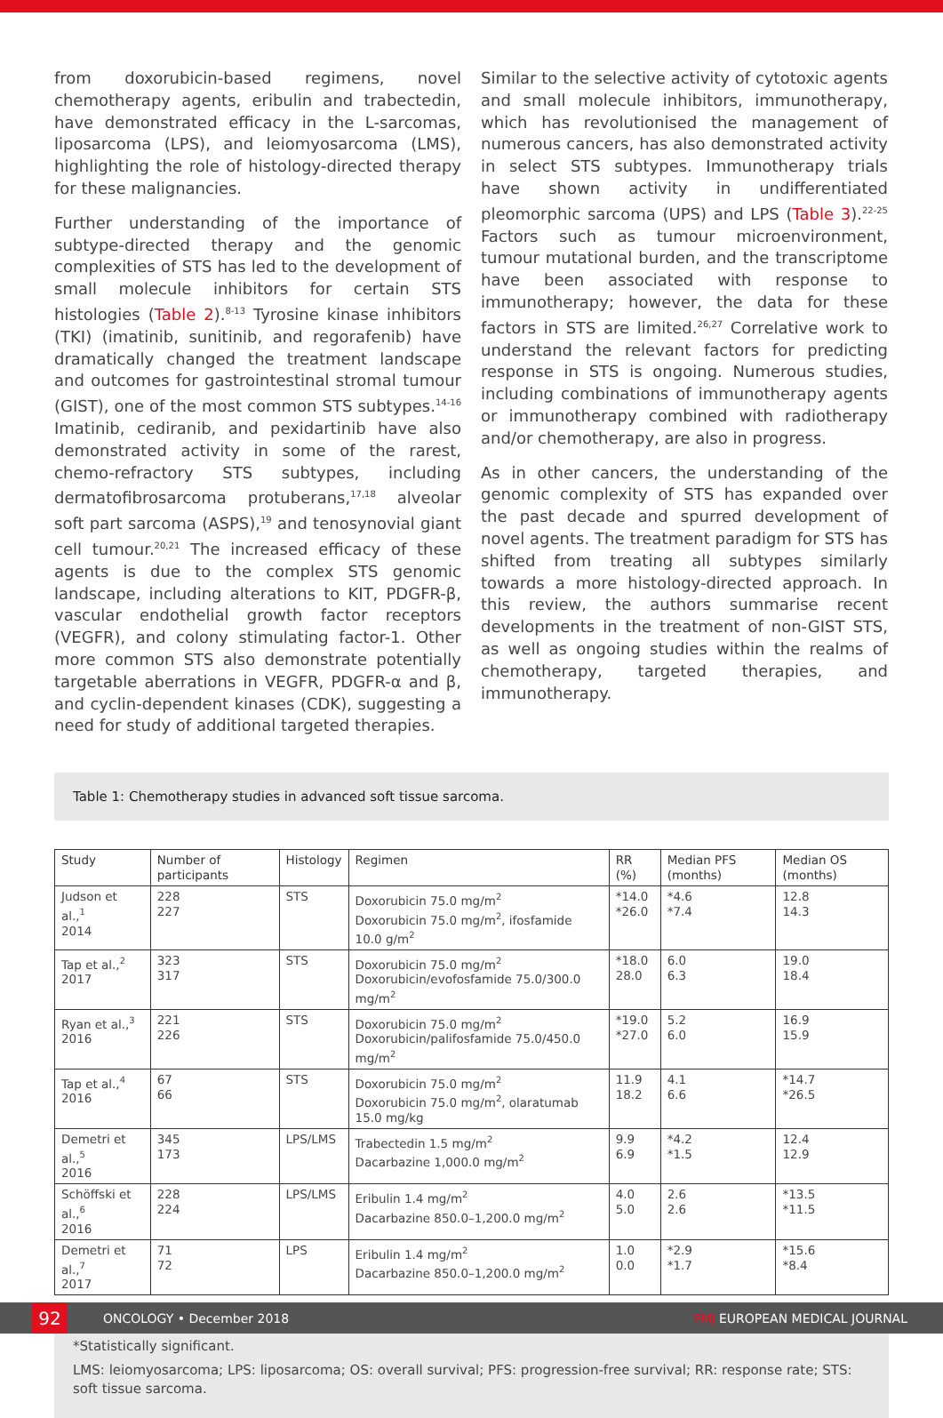from doxorubicin-based regimens, novel chemotherapy agents, eribulin and trabectedin, have demonstrated efficacy in the L-sarcomas, liposarcoma (LPS), and leiomyosarcoma (LMS), highlighting the role of histology-directed therapy for these malignancies.
Further understanding of the importance of subtype-directed therapy and the genomic complexities of STS has led to the development of small molecule inhibitors for certain STS histologies (Table 2).<sup>8-13</sup> Tyrosine kinase inhibitors (TKI) (imatinib, sunitinib, and regorafenib) have dramatically changed the treatment landscape and outcomes for gastrointestinal stromal tumour (GIST), one of the most common STS subtypes.<sup>14-16</sup> Imatinib, cediranib, and pexidartinib have also demonstrated activity in some of the rarest, chemo-refractory STS subtypes, including dermatofibrosarcoma protuberans,<sup>17,18</sup> alveolar soft part sarcoma (ASPS),<sup>19</sup> and tenosynovial giant cell tumour.<sup>20,21</sup> The increased efficacy of these agents is due to the complex STS genomic landscape, including alterations to KIT, PDGFR-β, vascular endothelial growth factor receptors (VEGFR), and colony stimulating factor-1. Other more common STS also demonstrate potentially targetable aberrations in VEGFR, PDGFR-α and β, and cyclin-dependent kinases (CDK), suggesting a need for study of additional targeted therapies.
Similar to the selective activity of cytotoxic agents and small molecule inhibitors, immunotherapy, which has revolutionised the management of numerous cancers, has also demonstrated activity in select STS subtypes. Immunotherapy trials have shown activity in undifferentiated pleomorphic sarcoma (UPS) and LPS (Table 3).<sup>22-25</sup> Factors such as tumour microenvironment, tumour mutational burden, and the transcriptome have been associated with response to immunotherapy; however, the data for these factors in STS are limited.<sup>26,27</sup> Correlative work to understand the relevant factors for predicting response in STS is ongoing. Numerous studies, including combinations of immunotherapy agents or immunotherapy combined with radiotherapy and/or chemotherapy, are also in progress.
As in other cancers, the understanding of the genomic complexity of STS has expanded over the past decade and spurred development of novel agents. The treatment paradigm for STS has shifted from treating all subtypes similarly towards a more histology-directed approach. In this review, the authors summarise recent developments in the treatment of non-GIST STS, as well as ongoing studies within the realms of chemotherapy, targeted therapies, and immunotherapy.
Table 1: Chemotherapy studies in advanced soft tissue sarcoma.
| Study | Number of participants | Histology | Regimen | RR (%) | Median PFS (months) | Median OS (months) |
| --- | --- | --- | --- | --- | --- | --- |
| Judson et al.,<sup>1</sup> 2014 | 228 227 | STS | Doxorubicin 75.0 mg/m<sup>2</sup> Doxorubicin 75.0 mg/m<sup>2</sup>, ifosfamide 10.0 g/m<sup>2</sup> | *14.0 *26.0 | *4.6 *7.4 | 12.8 14.3 |
| Tap et al.,<sup>2</sup> 2017 | 323 317 | STS | Doxorubicin 75.0 mg/m<sup>2</sup> Doxorubicin/evofosfamide 75.0/300.0 mg/m<sup>2</sup> | *18.0 28.0 | 6.0 6.3 | 19.0 18.4 |
| Ryan et al.,<sup>3</sup> 2016 | 221 226 | STS | Doxorubicin 75.0 mg/m<sup>2</sup> Doxorubicin/palifosfamide 75.0/450.0 mg/m<sup>2</sup> | *19.0 *27.0 | 5.2 6.0 | 16.9 15.9 |
| Tap et al.,<sup>4</sup> 2016 | 67 66 | STS | Doxorubicin 75.0 mg/m<sup>2</sup> Doxorubicin 75.0 mg/m<sup>2</sup>, olaratumab 15.0 mg/kg | 11.9 18.2 | 4.1 6.6 | *14.7 *26.5 |
| Demetri et al.,<sup>5</sup> 2016 | 345 173 | LPS/LMS | Trabectedin 1.5 mg/m<sup>2</sup> Dacarbazine 1,000.0 mg/m<sup>2</sup> | 9.9 6.9 | *4.2 *1.5 | 12.4 12.9 |
| Schöffski et al.,<sup>6</sup> 2016 | 228 224 | LPS/LMS | Eribulin 1.4 mg/m<sup>2</sup> Dacarbazine 850.0–1,200.0 mg/m<sup>2</sup> | 4.0 5.0 | 2.6 2.6 | *13.5 *11.5 |
| Demetri et al.,<sup>7</sup> 2017 | 71 72 | LPS | Eribulin 1.4 mg/m<sup>2</sup> Dacarbazine 850.0–1,200.0 mg/m<sup>2</sup> | 1.0 0.0 | *2.9 *1.7 | *15.6 *8.4 |
*Statistically significant.
LMS: leiomyosarcoma; LPS: liposarcoma; OS: overall survival; PFS: progression-free survival; RR: response rate; STS: soft tissue sarcoma.
92
ONCOLOGY • December 2018 EMJ EUROPEAN MEDICAL JOURNAL